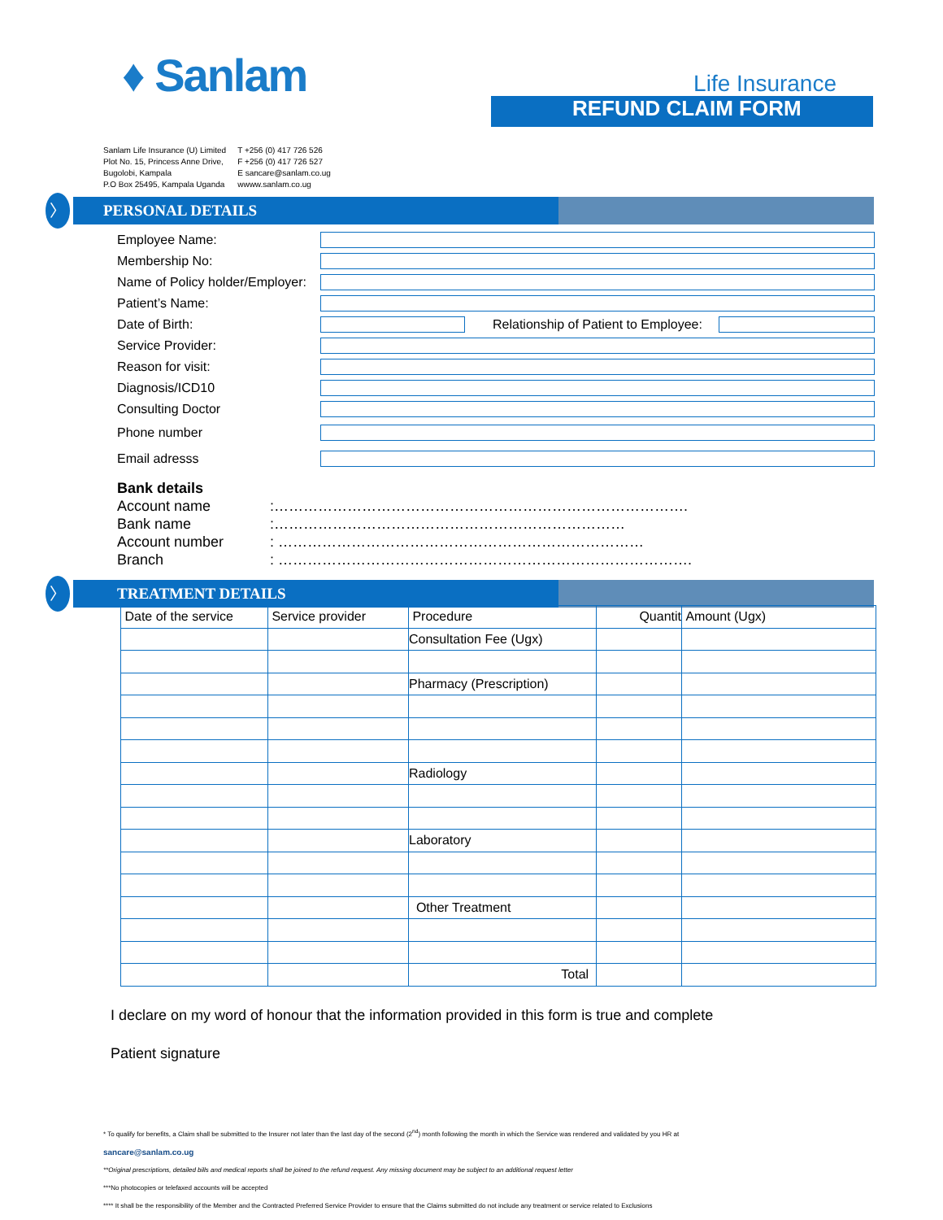♦ Sanlam
Life Insurance
REFUND CLAIM FORM
Sanlam Life Insurance (U) Limited
Plot No. 15, Princess Anne Drive,
Bugolobi, Kampala
P.O Box 25495, Kampala Uganda
T +256 (0) 417 726 526
F +256 (0) 417 726 527
E sancare@sanlam.co.ug
wwww.sanlam.co.ug
〉 PERSONAL DETAILS
Employee Name:
Membership No:
Name of Policy holder/Employer:
Patient’s Name:
Date of Birth: Relationship of Patient to Employee:
Service Provider:
Reason for visit:
Diagnosis/ICD10
Consulting Doctor
Phone number
Email adresss
Bank details
Account name:………………………………………………………………………….
Bank name:………………………………………………………………
Account number: …………………………………………………………………
Branch: ………………………………………………………………………….
〉 TREATMENT DETAILS
| Date of the service | Service provider | Procedure | Quantit | Amount (Ugx) |
| --- | --- | --- | --- | --- |
| | | Consultation Fee (Ugx) | | |
| | | Pharmacy (Prescription) | | |
| | | Radiology | | |
| | | Laboratory | | |
| | | Other Treatment | | |
| | | Total | | |
I declare on my word of honour that the information provided in this form is true and complete
Patient signature
* To qualify for benefits, a Claim shall be submitted to the Insurer not later than the last day of the second (2<sup>nd</sup>) month following the month in which the Service was rendered and validated by you HR at
sancare@sanlam.co.ug
**Original prescriptions, detailed bills and medical reports shall be joined to the refund request. Any missing document may be subject to an additional request letter
***No photocopies or telefaxed accounts will be accepted
**** It shall be the responsibility of the Member and the Contracted Preferred Service Provider to ensure that the Claims submitted do not include any treatment or service related to Exclusions